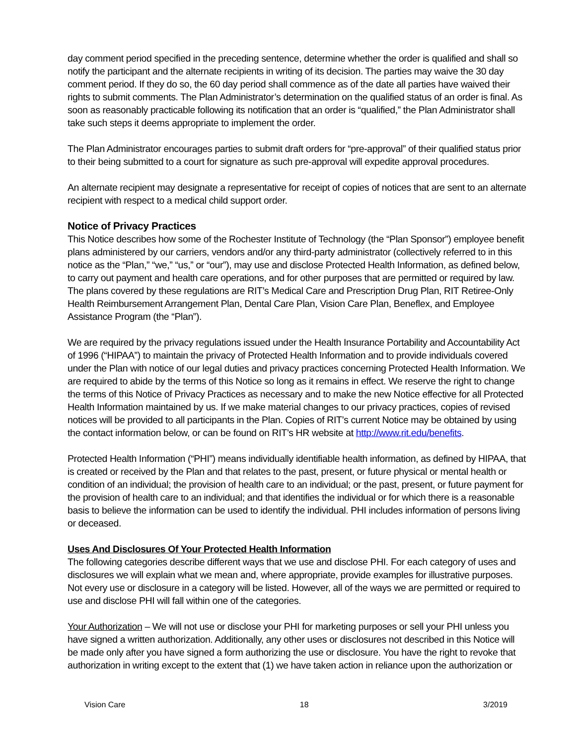day comment period specified in the preceding sentence, determine whether the order is qualified and shall so notify the participant and the alternate recipients in writing of its decision. The parties may waive the 30 day comment period. If they do so, the 60 day period shall commence as of the date all parties have waived their rights to submit comments. The Plan Administrator’s determination on the qualified status of an order is final. As soon as reasonably practicable following its notification that an order is “qualified,” the Plan Administrator shall take such steps it deems appropriate to implement the order.
The Plan Administrator encourages parties to submit draft orders for “pre-approval” of their qualified status prior to their being submitted to a court for signature as such pre-approval will expedite approval procedures.
An alternate recipient may designate a representative for receipt of copies of notices that are sent to an alternate recipient with respect to a medical child support order.
Notice of Privacy Practices
This Notice describes how some of the Rochester Institute of Technology (the “Plan Sponsor”) employee benefit plans administered by our carriers, vendors and/or any third-party administrator (collectively referred to in this notice as the “Plan,” “we,” “us,” or “our”), may use and disclose Protected Health Information, as defined below, to carry out payment and health care operations, and for other purposes that are permitted or required by law. The plans covered by these regulations are RIT’s Medical Care and Prescription Drug Plan, RIT Retiree-Only Health Reimbursement Arrangement Plan, Dental Care Plan, Vision Care Plan, Beneflex, and Employee Assistance Program (the “Plan”).
We are required by the privacy regulations issued under the Health Insurance Portability and Accountability Act of 1996 (“HIPAA”) to maintain the privacy of Protected Health Information and to provide individuals covered under the Plan with notice of our legal duties and privacy practices concerning Protected Health Information. We are required to abide by the terms of this Notice so long as it remains in effect. We reserve the right to change the terms of this Notice of Privacy Practices as necessary and to make the new Notice effective for all Protected Health Information maintained by us. If we make material changes to our privacy practices, copies of revised notices will be provided to all participants in the Plan. Copies of RIT’s current Notice may be obtained by using the contact information below, or can be found on RIT’s HR website at http://www.rit.edu/benefits.
Protected Health Information (“PHI”) means individually identifiable health information, as defined by HIPAA, that is created or received by the Plan and that relates to the past, present, or future physical or mental health or condition of an individual; the provision of health care to an individual; or the past, present, or future payment for the provision of health care to an individual; and that identifies the individual or for which there is a reasonable basis to believe the information can be used to identify the individual. PHI includes information of persons living or deceased.
Uses And Disclosures Of Your Protected Health Information
The following categories describe different ways that we use and disclose PHI. For each category of uses and disclosures we will explain what we mean and, where appropriate, provide examples for illustrative purposes. Not every use or disclosure in a category will be listed. However, all of the ways we are permitted or required to use and disclose PHI will fall within one of the categories.
Your Authorization – We will not use or disclose your PHI for marketing purposes or sell your PHI unless you have signed a written authorization. Additionally, any other uses or disclosures not described in this Notice will be made only after you have signed a form authorizing the use or disclosure. You have the right to revoke that authorization in writing except to the extent that (1) we have taken action in reliance upon the authorization or
Vision Care 18 3/2019